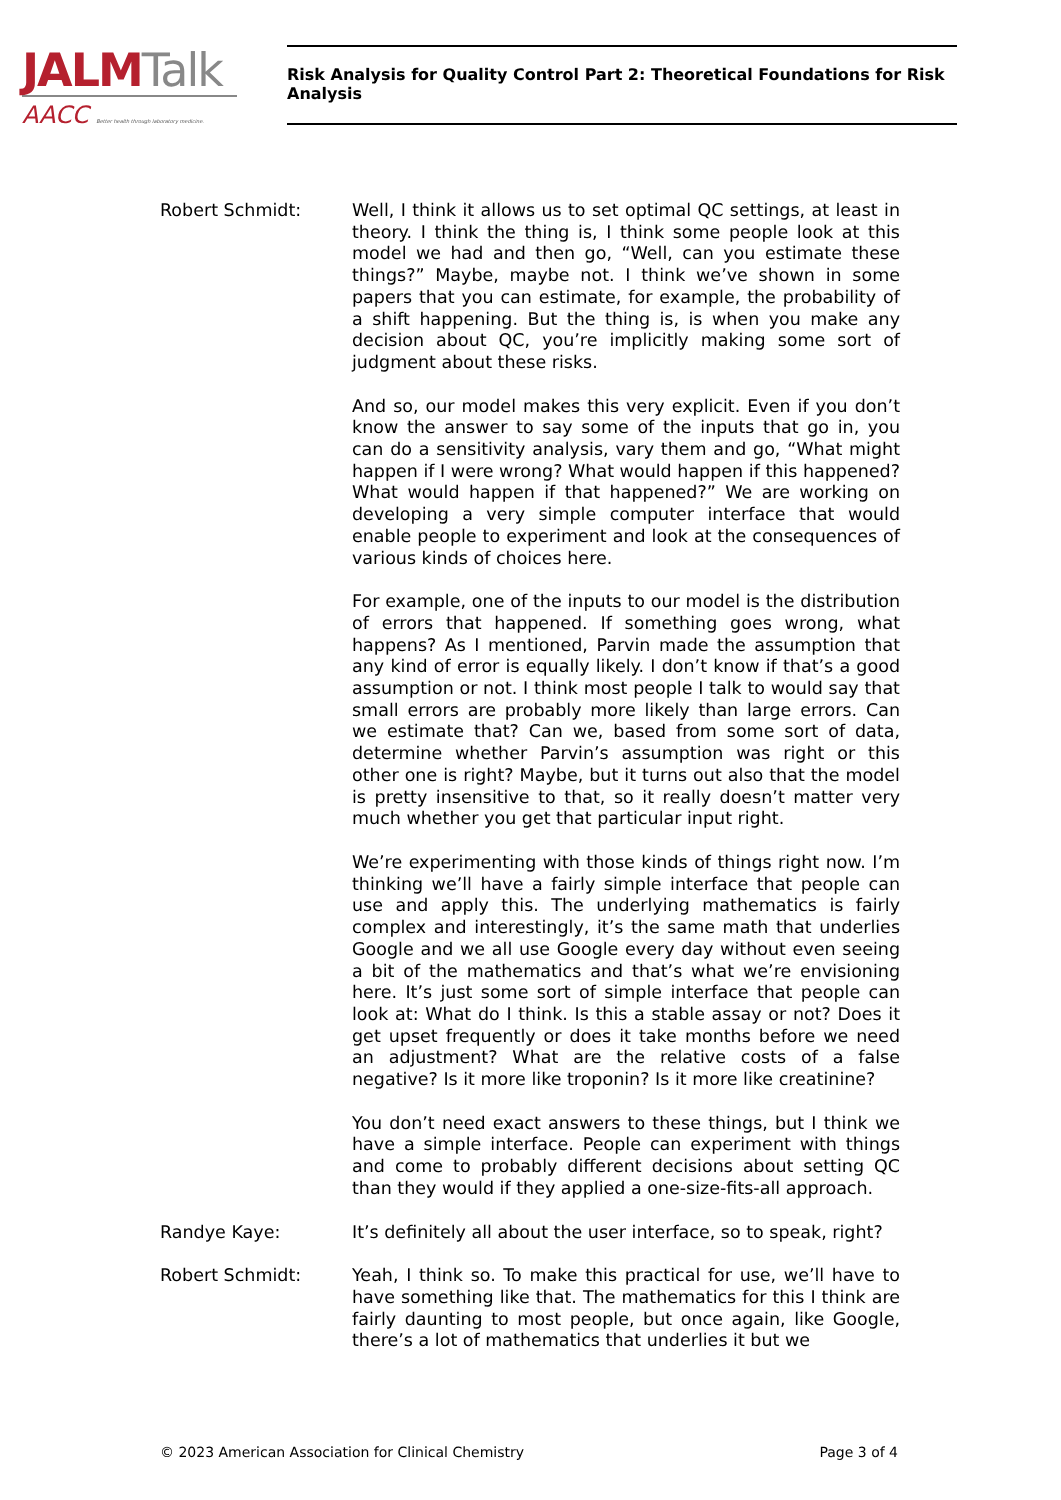JALM Talk
AACC Better health through laboratory medicine.
Risk Analysis for Quality Control Part 2: Theoretical Foundations for Risk Analysis
Robert Schmidt: Well, I think it allows us to set optimal QC settings, at least in theory. I think the thing is, I think some people look at this model we had and then go, “Well, can you estimate these things?” Maybe, maybe not. I think we’ve shown in some papers that you can estimate, for example, the probability of a shift happening. But the thing is, is when you make any decision about QC, you’re implicitly making some sort of judgment about these risks.
And so, our model makes this very explicit. Even if you don’t know the answer to say some of the inputs that go in, you can do a sensitivity analysis, vary them and go, “What might happen if I were wrong? What would happen if this happened? What would happen if that happened?” We are working on developing a very simple computer interface that would enable people to experiment and look at the consequences of various kinds of choices here.
For example, one of the inputs to our model is the distribution of errors that happened. If something goes wrong, what happens? As I mentioned, Parvin made the assumption that any kind of error is equally likely. I don’t know if that’s a good assumption or not. I think most people I talk to would say that small errors are probably more likely than large errors. Can we estimate that? Can we, based from some sort of data, determine whether Parvin’s assumption was right or this other one is right? Maybe, but it turns out also that the model is pretty insensitive to that, so it really doesn’t matter very much whether you get that particular input right.
We’re experimenting with those kinds of things right now. I’m thinking we’ll have a fairly simple interface that people can use and apply this. The underlying mathematics is fairly complex and interestingly, it’s the same math that underlies Google and we all use Google every day without even seeing a bit of the mathematics and that’s what we’re envisioning here. It’s just some sort of simple interface that people can look at: What do I think. Is this a stable assay or not? Does it get upset frequently or does it take months before we need an adjustment? What are the relative costs of a false negative? Is it more like troponin? Is it more like creatinine?
You don’t need exact answers to these things, but I think we have a simple interface. People can experiment with things and come to probably different decisions about setting QC than they would if they applied a one-size-fits-all approach.
Randye Kaye: It’s definitely all about the user interface, so to speak, right?
Robert Schmidt: Yeah, I think so. To make this practical for use, we’ll have to have something like that. The mathematics for this I think are fairly daunting to most people, but once again, like Google, there’s a lot of mathematics that underlies it but we
© 2023 American Association for Clinical Chemistry Page 3 of 4